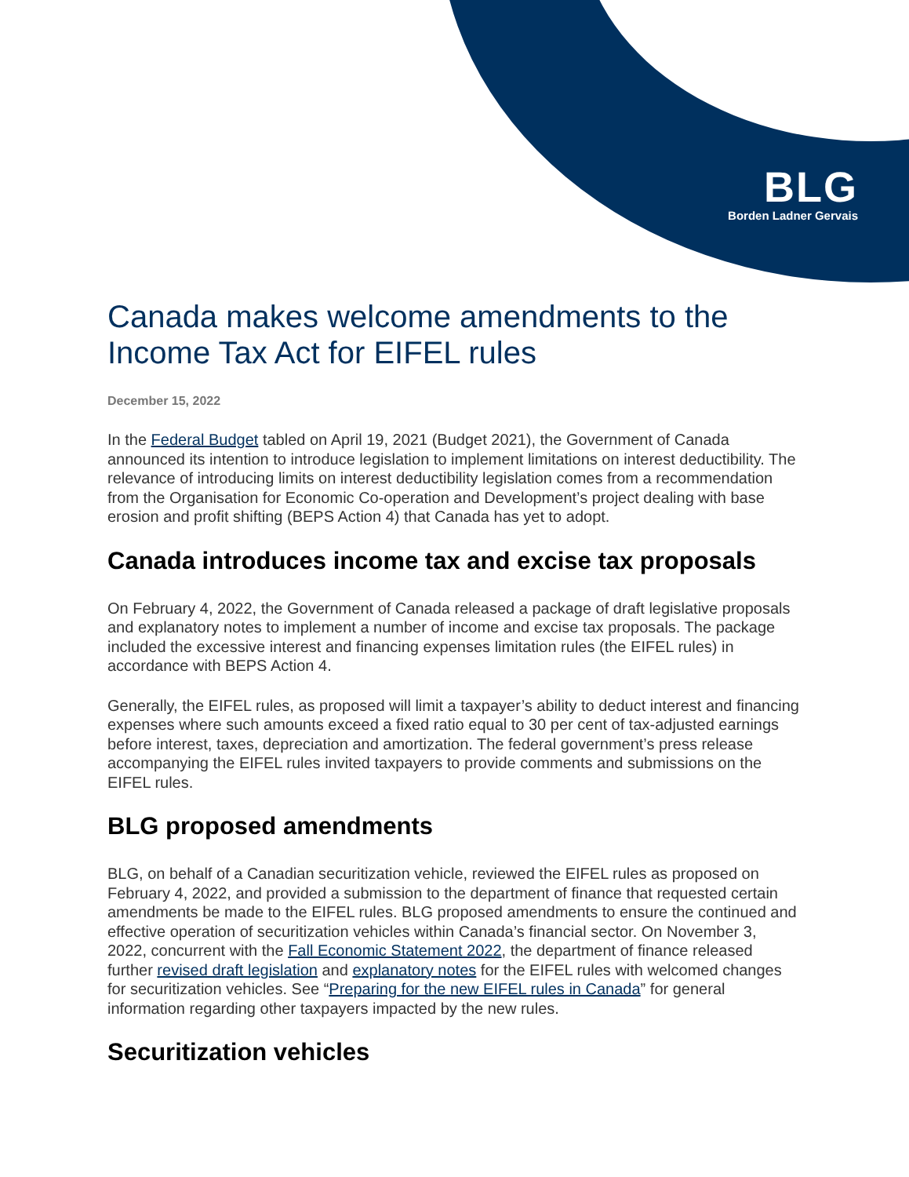BLG
Borden Ladner Gervais
Canada makes welcome amendments to the Income Tax Act for EIFEL rules
December 15, 2022
In the Federal Budget tabled on April 19, 2021 (Budget 2021), the Government of Canada announced its intention to introduce legislation to implement limitations on interest deductibility. The relevance of introducing limits on interest deductibility legislation comes from a recommendation from the Organisation for Economic Co-operation and Development’s project dealing with base erosion and profit shifting (BEPS Action 4) that Canada has yet to adopt.
Canada introduces income tax and excise tax proposals
On February 4, 2022, the Government of Canada released a package of draft legislative proposals and explanatory notes to implement a number of income and excise tax proposals. The package included the excessive interest and financing expenses limitation rules (the EIFEL rules) in accordance with BEPS Action 4.
Generally, the EIFEL rules, as proposed will limit a taxpayer’s ability to deduct interest and financing expenses where such amounts exceed a fixed ratio equal to 30 per cent of tax-adjusted earnings before interest, taxes, depreciation and amortization. The federal government’s press release accompanying the EIFEL rules invited taxpayers to provide comments and submissions on the EIFEL rules.
BLG proposed amendments
BLG, on behalf of a Canadian securitization vehicle, reviewed the EIFEL rules as proposed on February 4, 2022, and provided a submission to the department of finance that requested certain amendments be made to the EIFEL rules. BLG proposed amendments to ensure the continued and effective operation of securitization vehicles within Canada’s financial sector. On November 3, 2022, concurrent with the Fall Economic Statement 2022, the department of finance released further revised draft legislation and explanatory notes for the EIFEL rules with welcomed changes for securitization vehicles. See “Preparing for the new EIFEL rules in Canada” for general information regarding other taxpayers impacted by the new rules.
Securitization vehicles